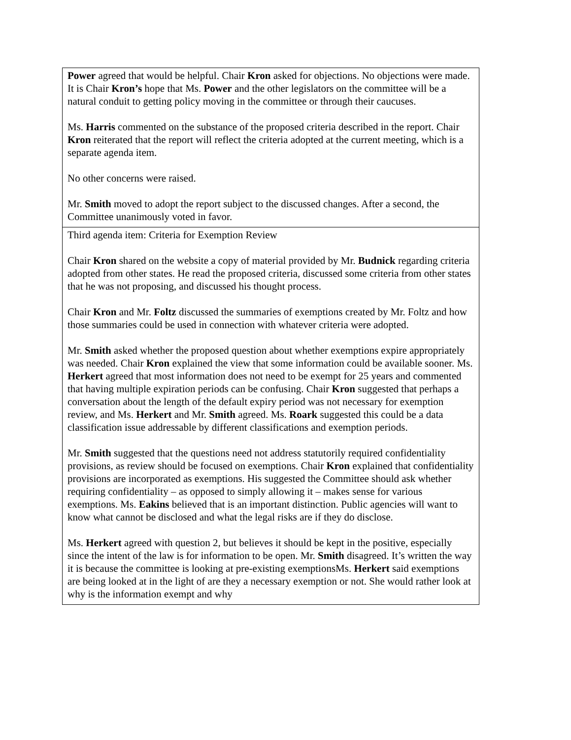| Power agreed that would be helpful. Chair Kron asked for objections. No objections were made. It is Chair Kron’s hope that Ms. Power and the other legislators on the committee will be a natural conduit to getting policy moving in the committee or through their caucuses. Ms. Harris commented on the substance of the proposed criteria described in the report. Chair Kron reiterated that the report will reflect the criteria adopted at the current meeting, which is a separate agenda item. No other concerns were raised. Mr. Smith moved to adopt the report subject to the discussed changes. After a second, the Committee unanimously voted in favor. |
| Third agenda item: Criteria for Exemption Review Chair Kron shared on the website a copy of material provided by Mr. Budnick regarding criteria adopted from other states. He read the proposed criteria, discussed some criteria from other states that he was not proposing, and discussed his thought process. Chair Kron and Mr. Foltz discussed the summaries of exemptions created by Mr. Foltz and how those summaries could be used in connection with whatever criteria were adopted. Mr. Smith asked whether the proposed question about whether exemptions expire appropriately was needed. Chair Kron explained the view that some information could be available sooner. Ms. Herkert agreed that most information does not need to be exempt for 25 years and commented that having multiple expiration periods can be confusing. Chair Kron suggested that perhaps a conversation about the length of the default expiry period was not necessary for exemption review, and Ms. Herkert and Mr. Smith agreed. Ms. Roark suggested this could be a data classification issue addressable by different classifications and exemption periods. Mr. Smith suggested that the questions need not address statutorily required confidentiality provisions, as review should be focused on exemptions. Chair Kron explained that confidentiality provisions are incorporated as exemptions. His suggested the Committee should ask whether requiring confidentiality – as opposed to simply allowing it – makes sense for various exemptions. Ms. Eakins believed that is an important distinction. Public agencies will want to know what cannot be disclosed and what the legal risks are if they do disclose. Ms. Herkert agreed with question 2, but believes it should be kept in the positive, especially since the intent of the law is for information to be open. Mr. Smith disagreed. It’s written the way it is because the committee is looking at pre-existing exemptionsMs. Herkert said exemptions are being looked at in the light of are they a necessary exemption or not. She would rather look at why is the information exempt and why |